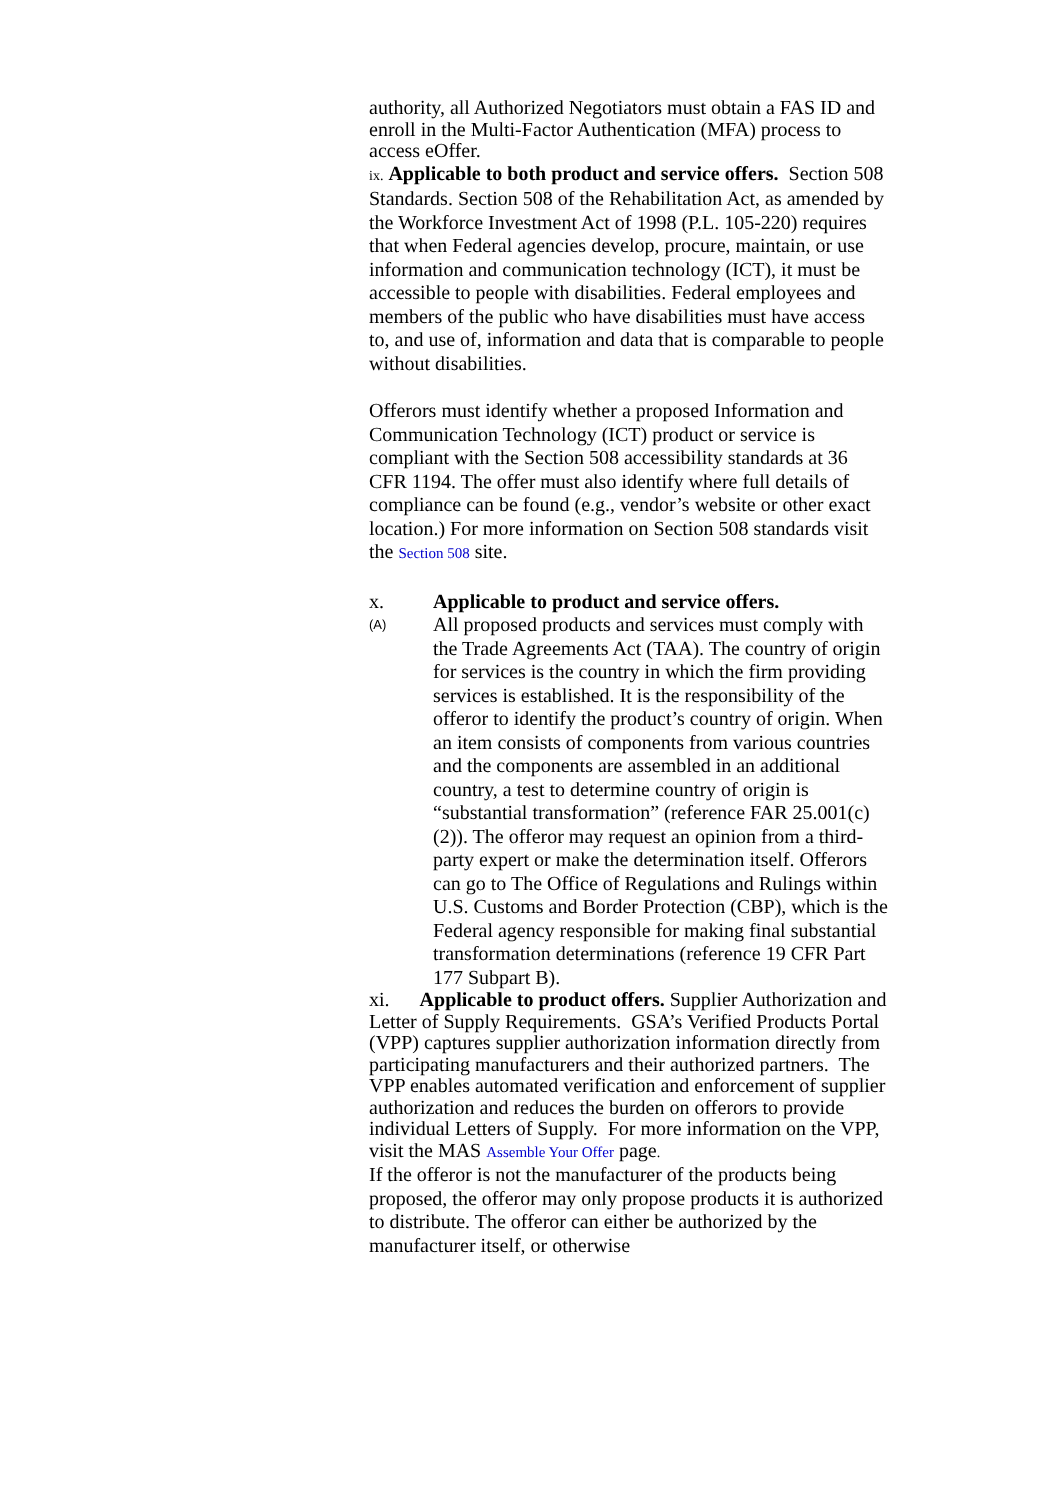authority, all Authorized Negotiators must obtain a FAS ID and enroll in the Multi-Factor Authentication (MFA) process to access eOffer.
ix. Applicable to both product and service offers. Section 508 Standards. Section 508 of the Rehabilitation Act, as amended by the Workforce Investment Act of 1998 (P.L. 105-220) requires that when Federal agencies develop, procure, maintain, or use information and communication technology (ICT), it must be accessible to people with disabilities. Federal employees and members of the public who have disabilities must have access to, and use of, information and data that is comparable to people without disabilities.
Offerors must identify whether a proposed Information and Communication Technology (ICT) product or service is compliant with the Section 508 accessibility standards at 36 CFR 1194. The offer must also identify where full details of compliance can be found (e.g., vendor’s website or other exact location.) For more information on Section 508 standards visit the Section 508 site.
x. Applicable to product and service offers.
(A) All proposed products and services must comply with the Trade Agreements Act (TAA). The country of origin for services is the country in which the firm providing services is established. It is the responsibility of the offeror to identify the product’s country of origin. When an item consists of components from various countries and the components are assembled in an additional country, a test to determine country of origin is “substantial transformation” (reference FAR 25.001(c)(2)). The offeror may request an opinion from a third-party expert or make the determination itself. Offerors can go to The Office of Regulations and Rulings within U.S. Customs and Border Protection (CBP), which is the Federal agency responsible for making final substantial transformation determinations (reference 19 CFR Part 177 Subpart B).
xi. Applicable to product offers. Supplier Authorization and Letter of Supply Requirements. GSA’s Verified Products Portal (VPP) captures supplier authorization information directly from participating manufacturers and their authorized partners. The VPP enables automated verification and enforcement of supplier authorization and reduces the burden on offerors to provide individual Letters of Supply. For more information on the VPP, visit the MAS Assemble Your Offer page.
If the offeror is not the manufacturer of the products being proposed, the offeror may only propose products it is authorized to distribute. The offeror can either be authorized by the manufacturer itself, or otherwise